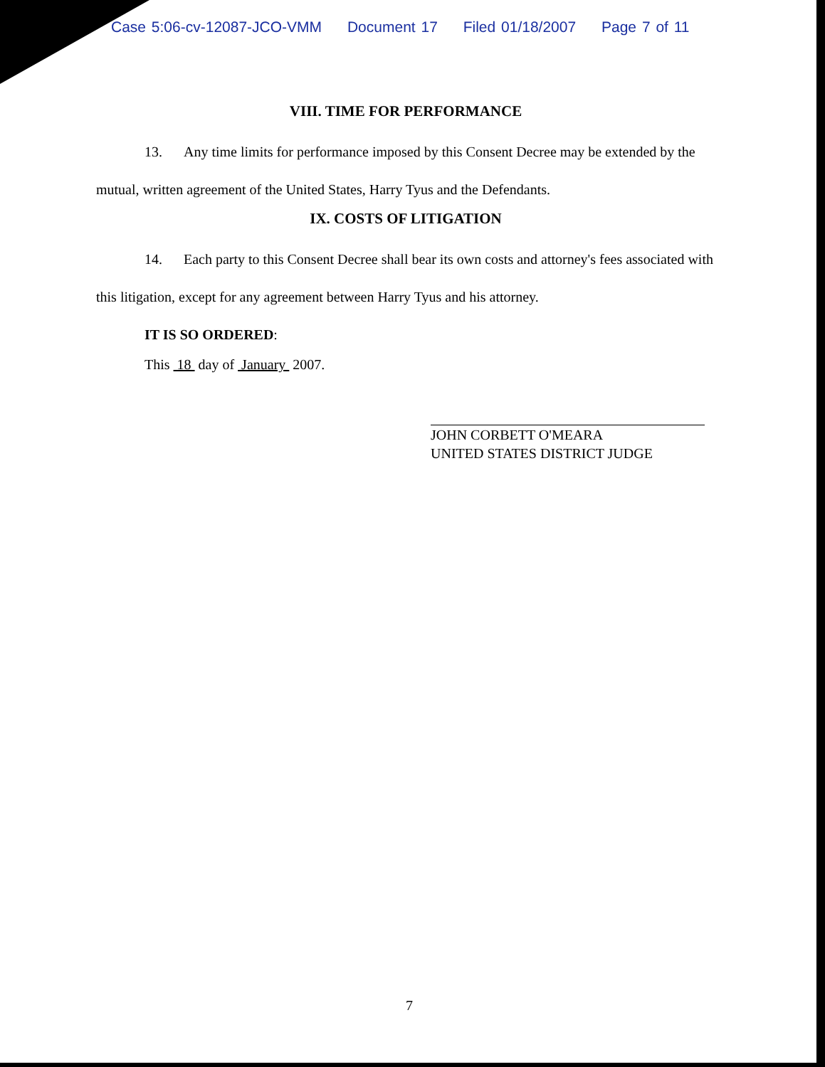Case 5:06-cv-12087-JCO-VMM Document 17 Filed 01/18/2007 Page 7 of 11
VIII. TIME FOR PERFORMANCE
13. Any time limits for performance imposed by this Consent Decree may be extended by the mutual, written agreement of the United States, Harry Tyus and the Defendants.
IX. COSTS OF LITIGATION
14. Each party to this Consent Decree shall bear its own costs and attorney's fees associated with this litigation, except for any agreement between Harry Tyus and his attorney.
IT IS SO ORDERED:
This 18 day of January 2007.
JOHN CORBETT O'MEARA
UNITED STATES DISTRICT JUDGE
7